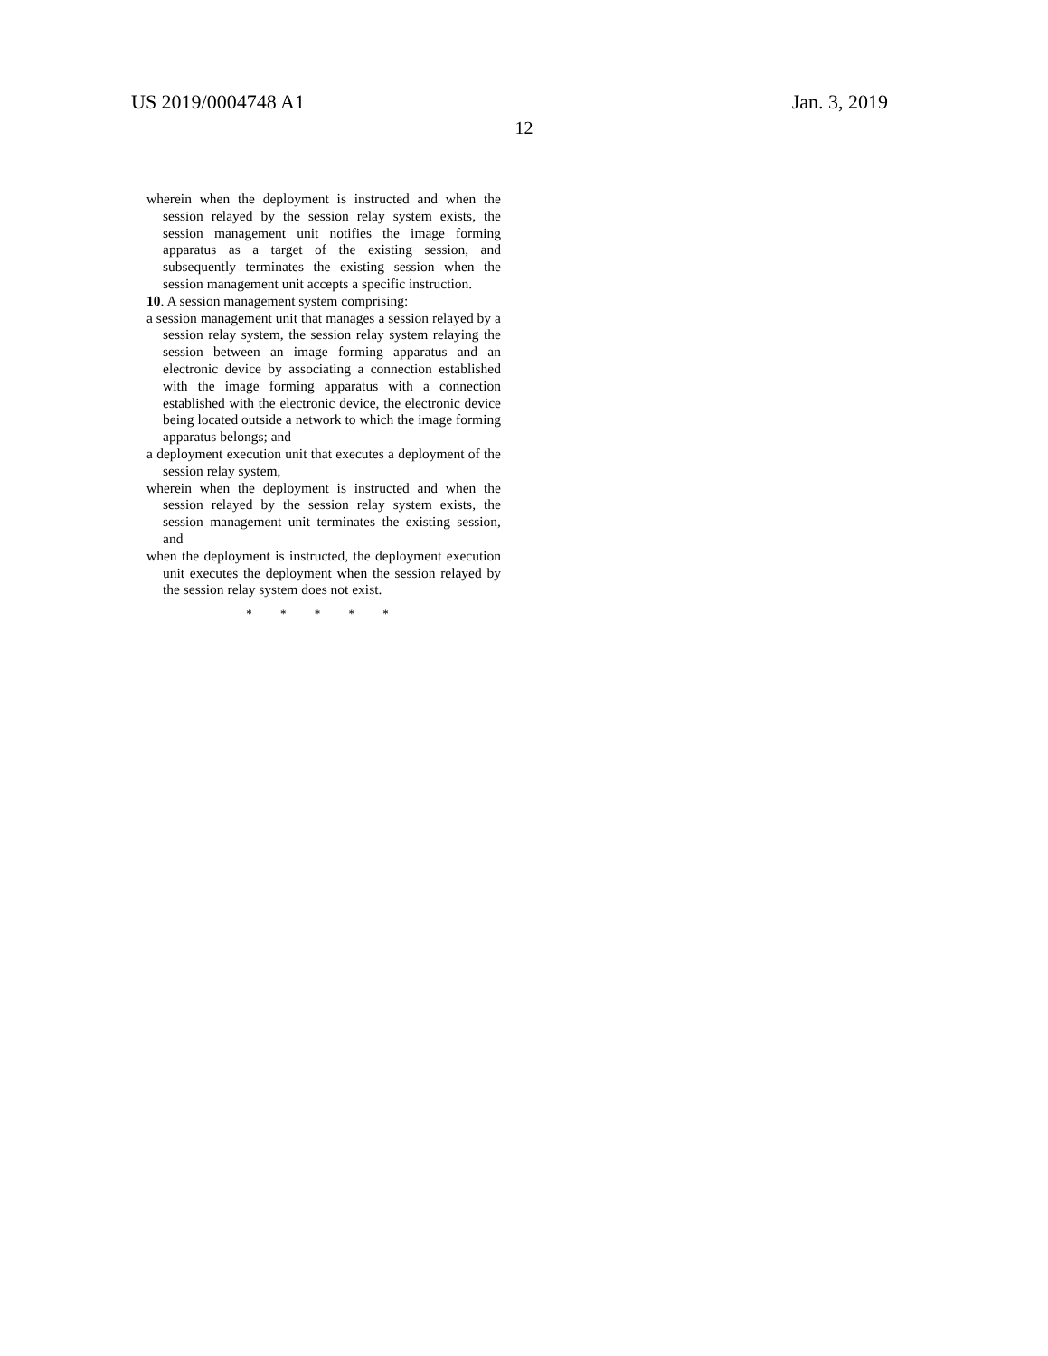US 2019/0004748 A1 Jan. 3, 2019
12
wherein when the deployment is instructed and when the session relayed by the session relay system exists, the session management unit notifies the image forming apparatus as a target of the existing session, and subsequently terminates the existing session when the session management unit accepts a specific instruction.
10. A session management system comprising:
a session management unit that manages a session relayed by a session relay system, the session relay system relaying the session between an image forming apparatus and an electronic device by associating a connection established with the image forming apparatus with a connection established with the electronic device, the electronic device being located outside a network to which the image forming apparatus belongs; and
a deployment execution unit that executes a deployment of the session relay system,
wherein when the deployment is instructed and when the session relayed by the session relay system exists, the session management unit terminates the existing session, and
when the deployment is instructed, the deployment execution unit executes the deployment when the session relayed by the session relay system does not exist.
* * * * *